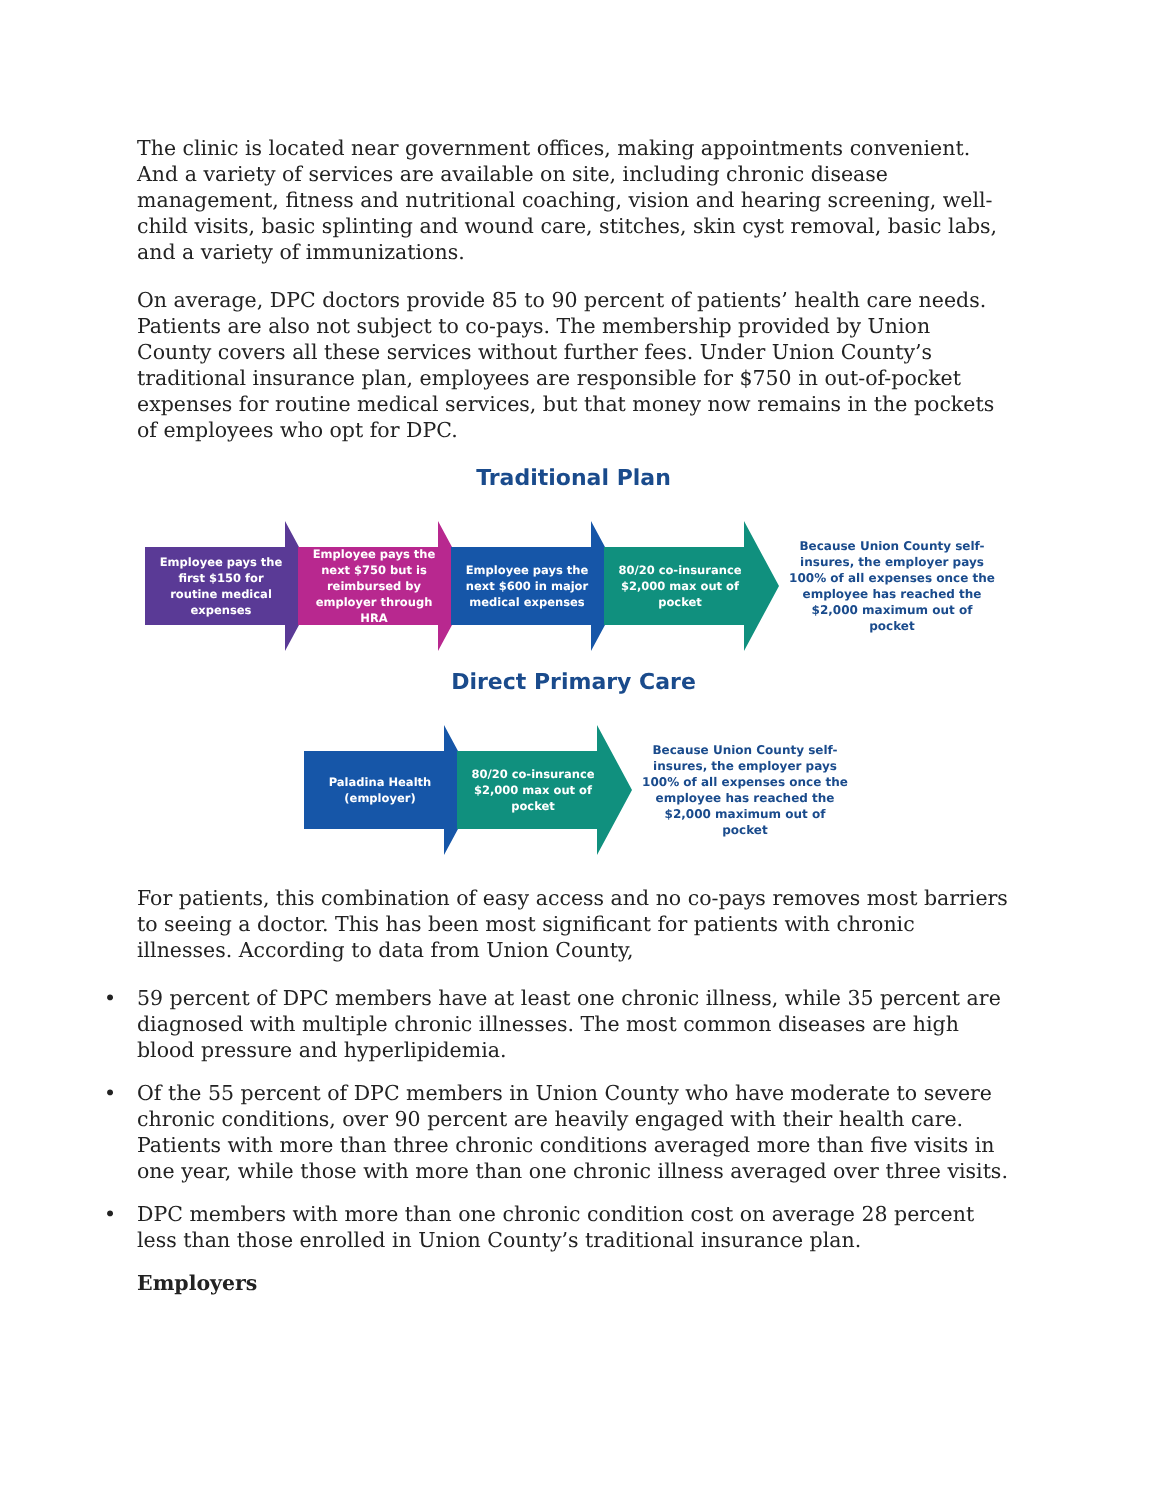The clinic is located near government offices, making appointments convenient. And a variety of services are available on site, including chronic disease management, fitness and nutritional coaching, vision and hearing screening, well-child visits, basic splinting and wound care, stitches, skin cyst removal, basic labs, and a variety of immunizations.
On average, DPC doctors provide 85 to 90 percent of patients’ health care needs. Patients are also not subject to co-pays. The membership provided by Union County covers all these services without further fees. Under Union County’s traditional insurance plan, employees are responsible for $750 in out-of-pocket expenses for routine medical services, but that money now remains in the pockets of employees who opt for DPC.
Traditional Plan
Employee pays the first $150 for routine medical expenses
Employee pays the next $750 but is reimbursed by employer through HRA
Employee pays the next $600 in major medical expenses
80/20 co-insurance $2,000 max out of pocket
Because Union County self-insures, the employer pays 100% of all expenses once the employee has reached the $2,000 maximum out of pocket
Direct Primary Care
Paladina Health (employer)
80/20 co-insurance $2,000 max out of pocket
Because Union County self-insures, the employer pays 100% of all expenses once the employee has reached the $2,000 maximum out of pocket
For patients, this combination of easy access and no co-pays removes most barriers to seeing a doctor. This has been most significant for patients with chronic illnesses. According to data from Union County,
• 59 percent of DPC members have at least one chronic illness, while 35 percent are diagnosed with multiple chronic illnesses. The most common diseases are high blood pressure and hyperlipidemia.
• Of the 55 percent of DPC members in Union County who have moderate to severe chronic conditions, over 90 percent are heavily engaged with their health care. Patients with more than three chronic conditions averaged more than five visits in one year, while those with more than one chronic illness averaged over three visits.
• DPC members with more than one chronic condition cost on average 28 percent less than those enrolled in Union County’s traditional insurance plan.
Employers